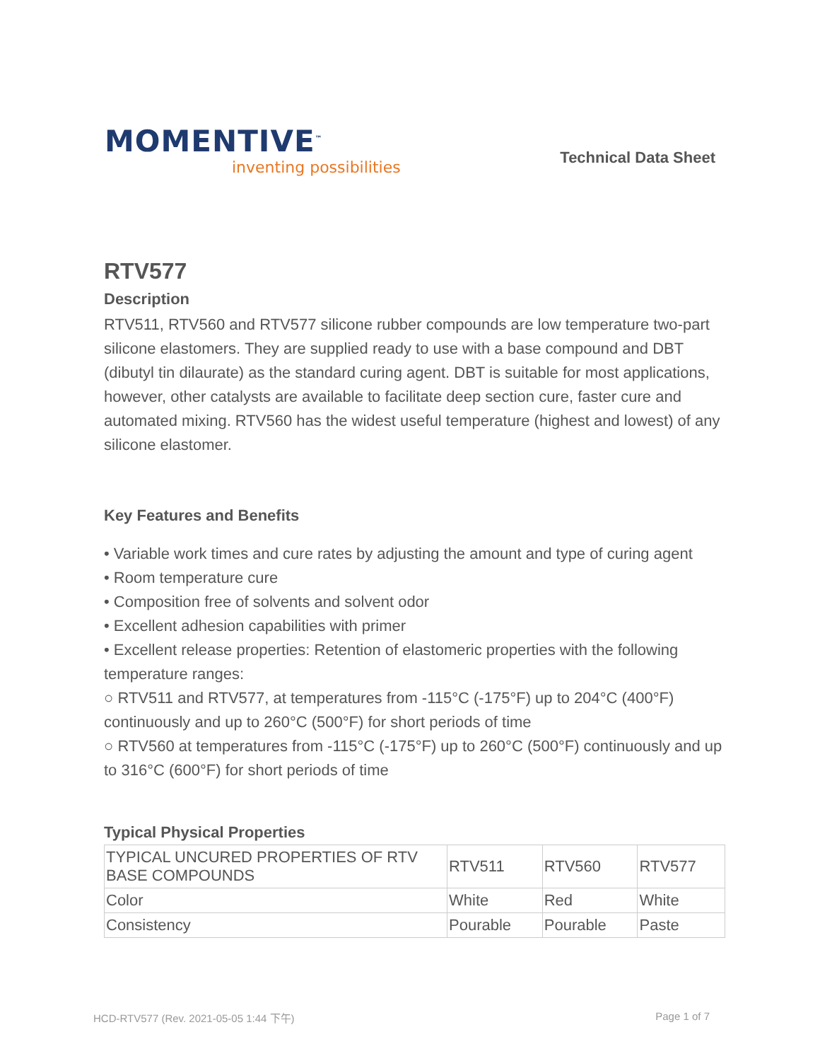MOMENTIVE<sup>™</sup>
inventing possibilities
Technical Data Sheet
RTV577
Description
RTV511, RTV560 and RTV577 silicone rubber compounds are low temperature two-part silicone elastomers. They are supplied ready to use with a base compound and DBT (dibutyl tin dilaurate) as the standard curing agent. DBT is suitable for most applications, however, other catalysts are available to facilitate deep section cure, faster cure and automated mixing. RTV560 has the widest useful temperature (highest and lowest) of any silicone elastomer.
Key Features and Benefits
• Variable work times and cure rates by adjusting the amount and type of curing agent
• Room temperature cure
• Composition free of solvents and solvent odor
• Excellent adhesion capabilities with primer
• Excellent release properties: Retention of elastomeric properties with the following temperature ranges:
○ RTV511 and RTV577, at temperatures from -115°C (-175°F) up to 204°C (400°F) continuously and up to 260°C (500°F) for short periods of time
○ RTV560 at temperatures from -115°C (-175°F) up to 260°C (500°F) continuously and up to 316°C (600°F) for short periods of time
Typical Physical Properties
| TYPICAL UNCURED PROPERTIES OF RTV BASE COMPOUNDS | RTV511 | RTV560 | RTV577 |
| Color | White | Red | White |
| Consistency | Pourable | Pourable | Paste |
HCD-RTV577 (Rev. 2021-05-05 1:44 下午) Page 1 of 7